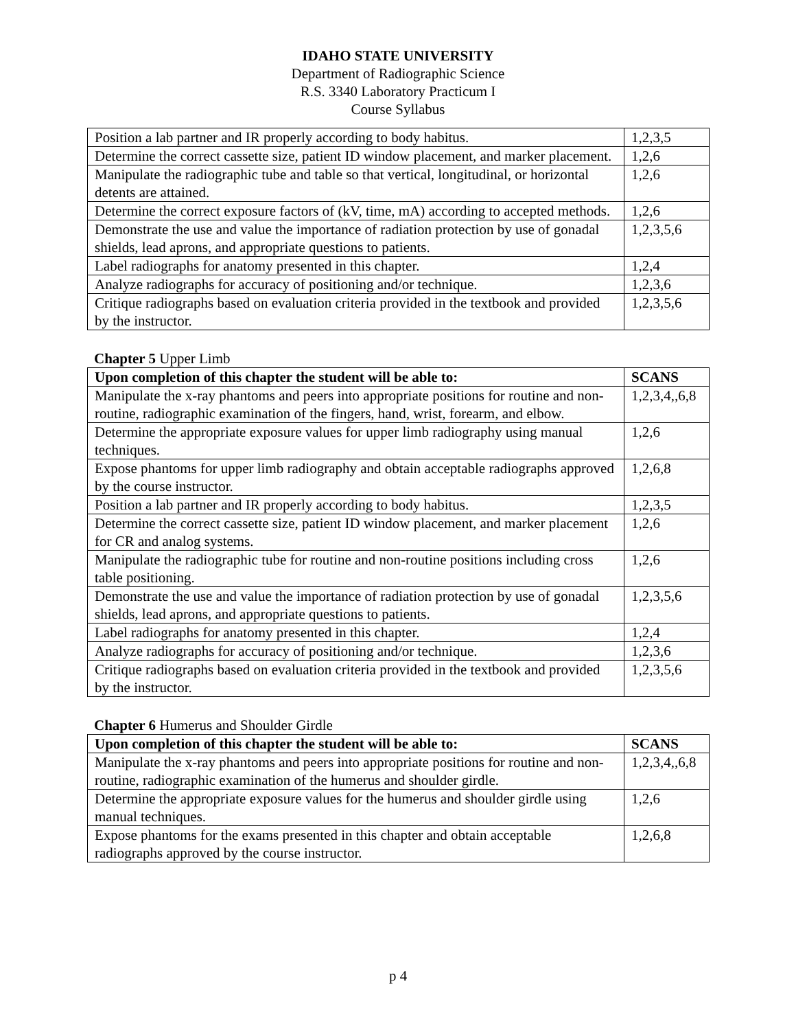IDAHO STATE UNIVERSITY
Department of Radiographic Science
R.S. 3340 Laboratory Practicum I
Course Syllabus
| Position a lab partner and IR properly according to body habitus. | 1,2,3,5 |
| Determine the correct cassette size, patient ID window placement, and marker placement. | 1,2,6 |
| Manipulate the radiographic tube and table so that vertical, longitudinal, or horizontal detents are attained. | 1,2,6 |
| Determine the correct exposure factors of (kV, time, mA) according to accepted methods. | 1,2,6 |
| Demonstrate the use and value the importance of radiation protection by use of gonadal shields, lead aprons, and appropriate questions to patients. | 1,2,3,5,6 |
| Label radiographs for anatomy presented in this chapter. | 1,2,4 |
| Analyze radiographs for accuracy of positioning and/or technique. | 1,2,3,6 |
| Critique radiographs based on evaluation criteria provided in the textbook and provided by the instructor. | 1,2,3,5,6 |
Chapter 5 Upper Limb
| Upon completion of this chapter the student will be able to: | SCANS |
| --- | --- |
| Manipulate the x-ray phantoms and peers into appropriate positions for routine and non-routine, radiographic examination of the fingers, hand, wrist, forearm, and elbow. | 1,2,3,4,,6,8 |
| Determine the appropriate exposure values for upper limb radiography using manual techniques. | 1,2,6 |
| Expose phantoms for upper limb radiography and obtain acceptable radiographs approved by the course instructor. | 1,2,6,8 |
| Position a lab partner and IR properly according to body habitus. | 1,2,3,5 |
| Determine the correct cassette size, patient ID window placement, and marker placement for CR and analog systems. | 1,2,6 |
| Manipulate the radiographic tube for routine and non-routine positions including cross table positioning. | 1,2,6 |
| Demonstrate the use and value the importance of radiation protection by use of gonadal shields, lead aprons, and appropriate questions to patients. | 1,2,3,5,6 |
| Label radiographs for anatomy presented in this chapter. | 1,2,4 |
| Analyze radiographs for accuracy of positioning and/or technique. | 1,2,3,6 |
| Critique radiographs based on evaluation criteria provided in the textbook and provided by the instructor. | 1,2,3,5,6 |
Chapter 6 Humerus and Shoulder Girdle
| Upon completion of this chapter the student will be able to: | SCANS |
| --- | --- |
| Manipulate the x-ray phantoms and peers into appropriate positions for routine and non-routine, radiographic examination of the humerus and shoulder girdle. | 1,2,3,4,,6,8 |
| Determine the appropriate exposure values for the humerus and shoulder girdle using manual techniques. | 1,2,6 |
| Expose phantoms for the exams presented in this chapter and obtain acceptable radiographs approved by the course instructor. | 1,2,6,8 |
p 4